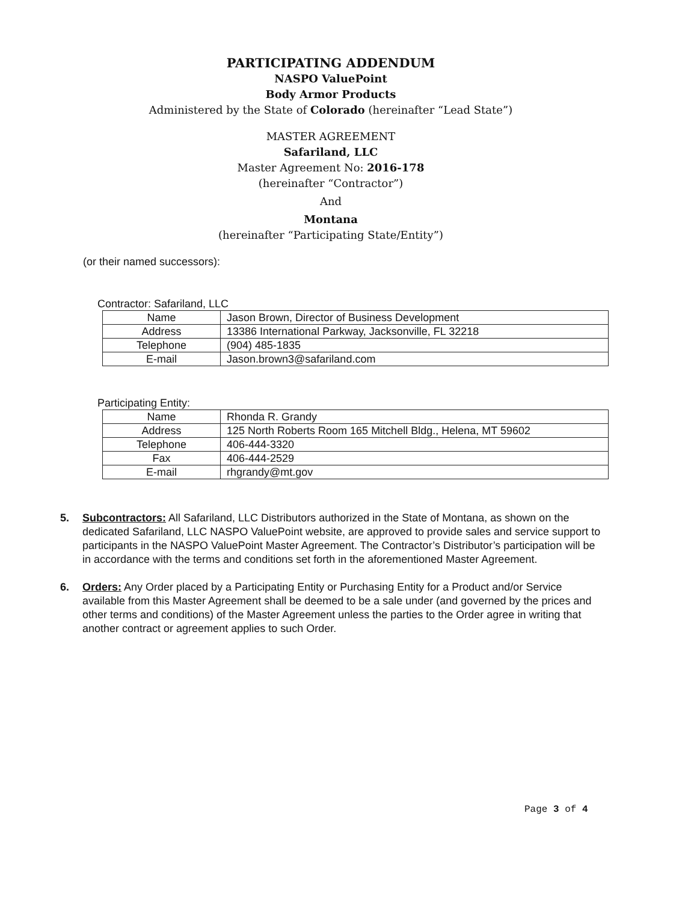PARTICIPATING ADDENDUM
NASPO ValuePoint
Body Armor Products
Administered by the State of Colorado (hereinafter “Lead State”)
MASTER AGREEMENT
Safariland, LLC
Master Agreement No: 2016-178
(hereinafter “Contractor”)
And
Montana
(hereinafter “Participating State/Entity”)
(or their named successors):
Contractor: Safariland, LLC
| Name | Jason Brown, Director of Business Development |
| Address | 13386 International Parkway, Jacksonville, FL 32218 |
| Telephone | (904) 485-1835 |
| E-mail | Jason.brown3@safariland.com |
Participating Entity:
| Name | Rhonda R. Grandy |
| Address | 125 North Roberts Room 165 Mitchell Bldg., Helena, MT 59602 |
| Telephone | 406-444-3320 |
| Fax | 406-444-2529 |
| E-mail | rhgrandy@mt.gov |
5. Subcontractors: All Safariland, LLC Distributors authorized in the State of Montana, as shown on the dedicated Safariland, LLC NASPO ValuePoint website, are approved to provide sales and service support to participants in the NASPO ValuePoint Master Agreement. The Contractor’s Distributor’s participation will be in accordance with the terms and conditions set forth in the aforementioned Master Agreement.
6. Orders: Any Order placed by a Participating Entity or Purchasing Entity for a Product and/or Service available from this Master Agreement shall be deemed to be a sale under (and governed by the prices and other terms and conditions) of the Master Agreement unless the parties to the Order agree in writing that another contract or agreement applies to such Order.
Page 3 of 4